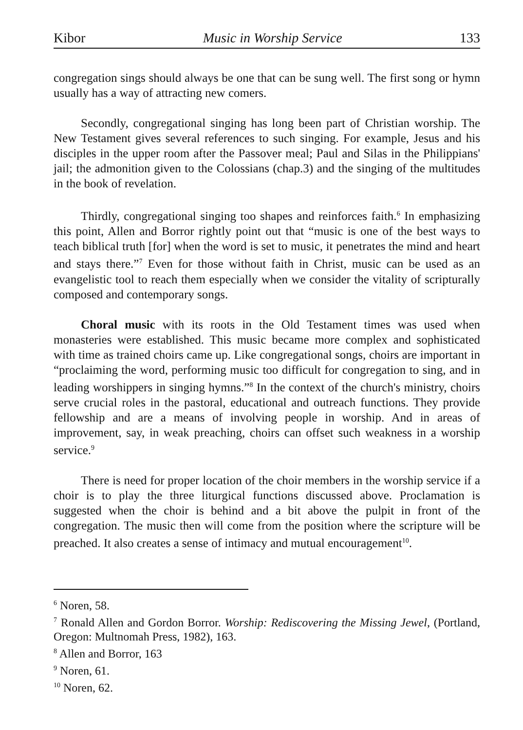Kibor Music in Worship Service 133
congregation sings should always be one that can be sung well. The first song or hymn usually has a way of attracting new comers.
Secondly, congregational singing has long been part of Christian worship. The New Testament gives several references to such singing. For example, Jesus and his disciples in the upper room after the Passover meal; Paul and Silas in the Philippians' jail; the admonition given to the Colossians (chap.3) and the singing of the multitudes in the book of revelation.
Thirdly, congregational singing too shapes and reinforces faith.<sup>6</sup> In emphasizing this point, Allen and Borror rightly point out that “music is one of the best ways to teach biblical truth [for] when the word is set to music, it penetrates the mind and heart and stays there.”<sup>7</sup> Even for those without faith in Christ, music can be used as an evangelistic tool to reach them especially when we consider the vitality of scripturally composed and contemporary songs.
Choral music with its roots in the Old Testament times was used when monasteries were established. This music became more complex and sophisticated with time as trained choirs came up. Like congregational songs, choirs are important in “proclaiming the word, performing music too difficult for congregation to sing, and in leading worshippers in singing hymns.”<sup>8</sup> In the context of the church's ministry, choirs serve crucial roles in the pastoral, educational and outreach functions. They provide fellowship and are a means of involving people in worship. And in areas of improvement, say, in weak preaching, choirs can offset such weakness in a worship service.<sup>9</sup>
There is need for proper location of the choir members in the worship service if a choir is to play the three liturgical functions discussed above. Proclamation is suggested when the choir is behind and a bit above the pulpit in front of the congregation. The music then will come from the position where the scripture will be preached. It also creates a sense of intimacy and mutual encouragement<sup>10</sup>.
<sup>6</sup> Noren, 58.
<sup>7</sup> Ronald Allen and Gordon Borror. Worship: Rediscovering the Missing Jewel, (Portland, Oregon: Multnomah Press, 1982), 163.
<sup>8</sup> Allen and Borror, 163
<sup>9</sup> Noren, 61.
<sup>10</sup> Noren, 62.